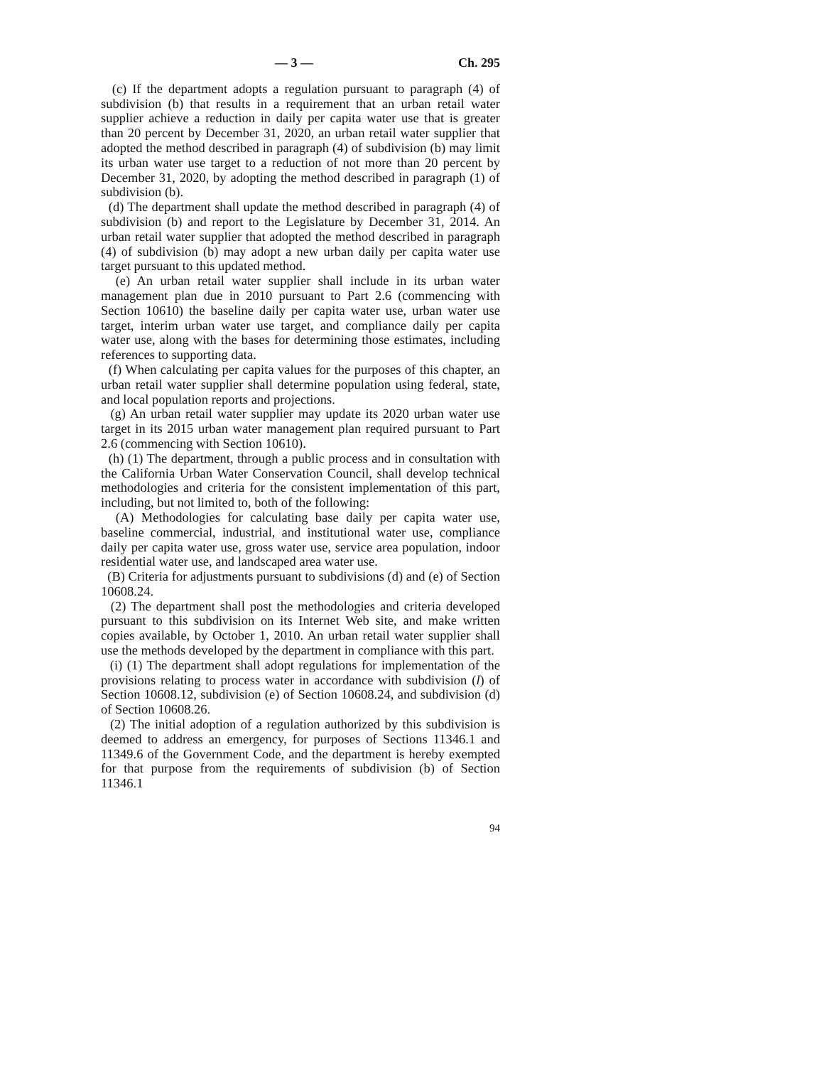— 3 — Ch. 295
(c) If the department adopts a regulation pursuant to paragraph (4) of subdivision (b) that results in a requirement that an urban retail water supplier achieve a reduction in daily per capita water use that is greater than 20 percent by December 31, 2020, an urban retail water supplier that adopted the method described in paragraph (4) of subdivision (b) may limit its urban water use target to a reduction of not more than 20 percent by December 31, 2020, by adopting the method described in paragraph (1) of subdivision (b).
(d) The department shall update the method described in paragraph (4) of subdivision (b) and report to the Legislature by December 31, 2014. An urban retail water supplier that adopted the method described in paragraph (4) of subdivision (b) may adopt a new urban daily per capita water use target pursuant to this updated method.
(e) An urban retail water supplier shall include in its urban water management plan due in 2010 pursuant to Part 2.6 (commencing with Section 10610) the baseline daily per capita water use, urban water use target, interim urban water use target, and compliance daily per capita water use, along with the bases for determining those estimates, including references to supporting data.
(f) When calculating per capita values for the purposes of this chapter, an urban retail water supplier shall determine population using federal, state, and local population reports and projections.
(g) An urban retail water supplier may update its 2020 urban water use target in its 2015 urban water management plan required pursuant to Part 2.6 (commencing with Section 10610).
(h) (1) The department, through a public process and in consultation with the California Urban Water Conservation Council, shall develop technical methodologies and criteria for the consistent implementation of this part, including, but not limited to, both of the following:
(A) Methodologies for calculating base daily per capita water use, baseline commercial, industrial, and institutional water use, compliance daily per capita water use, gross water use, service area population, indoor residential water use, and landscaped area water use.
(B) Criteria for adjustments pursuant to subdivisions (d) and (e) of Section 10608.24.
(2) The department shall post the methodologies and criteria developed pursuant to this subdivision on its Internet Web site, and make written copies available, by October 1, 2010. An urban retail water supplier shall use the methods developed by the department in compliance with this part.
(i) (1) The department shall adopt regulations for implementation of the provisions relating to process water in accordance with subdivision (l) of Section 10608.12, subdivision (e) of Section 10608.24, and subdivision (d) of Section 10608.26.
(2) The initial adoption of a regulation authorized by this subdivision is deemed to address an emergency, for purposes of Sections 11346.1 and 11349.6 of the Government Code, and the department is hereby exempted for that purpose from the requirements of subdivision (b) of Section 11346.1
94